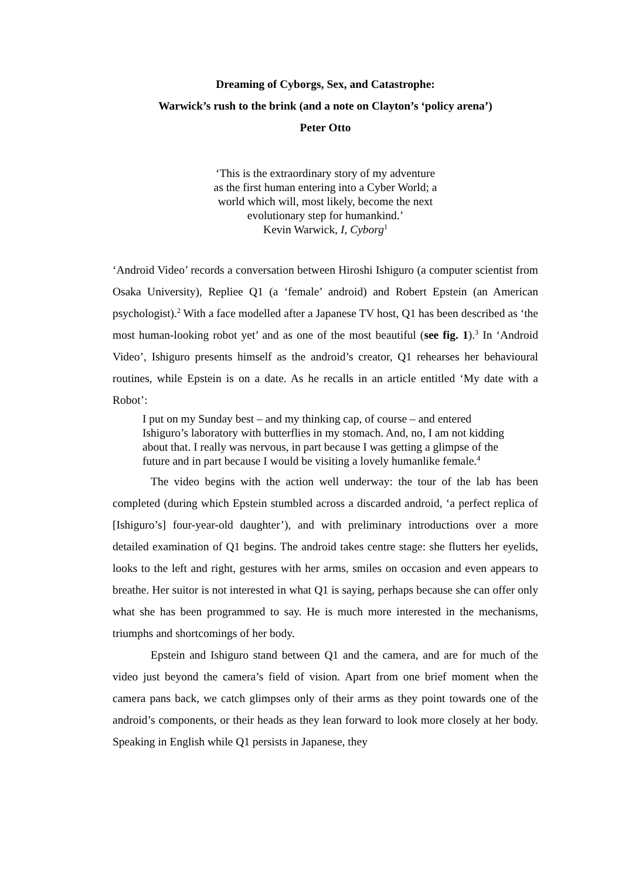Dreaming of Cyborgs, Sex, and Catastrophe:
Warwick’s rush to the brink (and a note on Clayton’s ‘policy arena’)
Peter Otto
‘This is the extraordinary story of my adventure
as the first human entering into a Cyber World; a
world which will, most likely, become the next
evolutionary step for humankind.’
Kevin Warwick, I, Cyborg<sup>1</sup>
‘Android Video’ records a conversation between Hiroshi Ishiguro (a computer scientist from Osaka University), Repliee Q1 (a ‘female’ android) and Robert Epstein (an American psychologist).<sup>2</sup> With a face modelled after a Japanese TV host, Q1 has been described as ‘the most human-looking robot yet’ and as one of the most beautiful (see fig. 1).<sup>3</sup> In ‘Android Video’, Ishiguro presents himself as the android’s creator, Q1 rehearses her behavioural routines, while Epstein is on a date. As he recalls in an article entitled ‘My date with a Robot’:
I put on my Sunday best – and my thinking cap, of course – and entered Ishiguro’s laboratory with butterflies in my stomach. And, no, I am not kidding about that. I really was nervous, in part because I was getting a glimpse of the future and in part because I would be visiting a lovely humanlike female.<sup>4</sup>
The video begins with the action well underway: the tour of the lab has been completed (during which Epstein stumbled across a discarded android, ‘a perfect replica of [Ishiguro’s] four-year-old daughter’), and with preliminary introductions over a more detailed examination of Q1 begins. The android takes centre stage: she flutters her eyelids, looks to the left and right, gestures with her arms, smiles on occasion and even appears to breathe. Her suitor is not interested in what Q1 is saying, perhaps because she can offer only what she has been programmed to say. He is much more interested in the mechanisms, triumphs and shortcomings of her body.
Epstein and Ishiguro stand between Q1 and the camera, and are for much of the video just beyond the camera’s field of vision. Apart from one brief moment when the camera pans back, we catch glimpses only of their arms as they point towards one of the android’s components, or their heads as they lean forward to look more closely at her body. Speaking in English while Q1 persists in Japanese, they